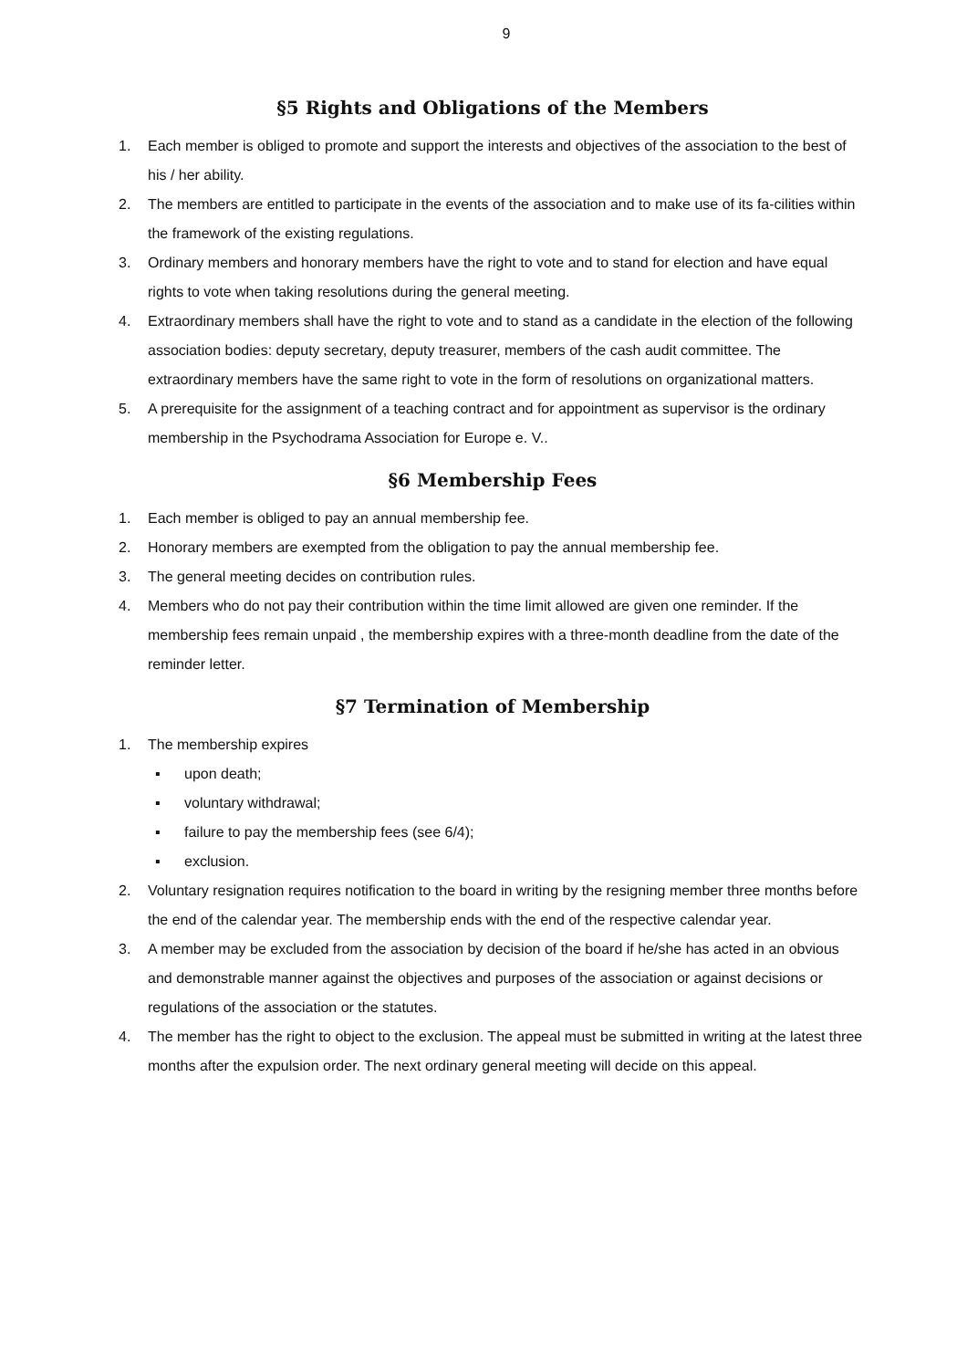9
§5 Rights and Obligations of the Members
1. Each member is obliged to promote and support the interests and objectives of the association to the best of his / her ability.
2. The members are entitled to participate in the events of the association and to make use of its fa-cilities within the framework of the existing regulations.
3. Ordinary members and honorary members have the right to vote and to stand for election and have equal rights to vote when taking resolutions during the general meeting.
4. Extraordinary members shall have the right to vote and to stand as a candidate in the election of the following association bodies: deputy secretary, deputy treasurer, members of the cash audit committee. The extraordinary members have the same right to vote in the form of resolutions on organizational matters.
5. A prerequisite for the assignment of a teaching contract and for appointment as supervisor is the ordinary membership in the Psychodrama Association for Europe e. V..
§6 Membership Fees
1. Each member is obliged to pay an annual membership fee.
2. Honorary members are exempted from the obligation to pay the annual membership fee.
3. The general meeting decides on contribution rules.
4. Members who do not pay their contribution within the time limit allowed are given one reminder. If the membership fees remain unpaid , the membership expires with a three-month deadline from the date of the reminder letter.
§7 Termination of Membership
1. The membership expires
▪ upon death;
▪ voluntary withdrawal;
▪ failure to pay the membership fees (see 6/4);
▪ exclusion.
2. Voluntary resignation requires notification to the board in writing by the resigning member three months before the end of the calendar year. The membership ends with the end of the respective calendar year.
3. A member may be excluded from the association by decision of the board if he/she has acted in an obvious and demonstrable manner against the objectives and purposes of the association or against decisions or regulations of the association or the statutes.
4. The member has the right to object to the exclusion. The appeal must be submitted in writing at the latest three months after the expulsion order. The next ordinary general meeting will decide on this appeal.